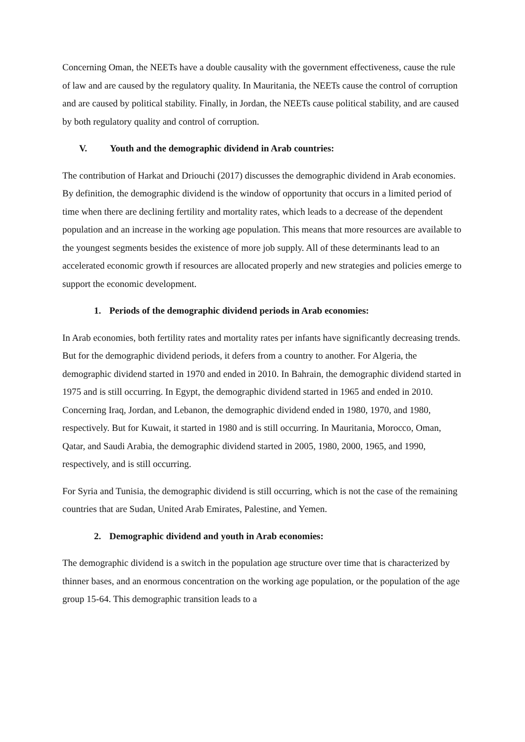Concerning Oman, the NEETs have a double causality with the government effectiveness, cause the rule of law and are caused by the regulatory quality. In Mauritania, the NEETs cause the control of corruption and are caused by political stability. Finally, in Jordan, the NEETs cause political stability, and are caused by both regulatory quality and control of corruption.
V. Youth and the demographic dividend in Arab countries:
The contribution of Harkat and Driouchi (2017) discusses the demographic dividend in Arab economies. By definition, the demographic dividend is the window of opportunity that occurs in a limited period of time when there are declining fertility and mortality rates, which leads to a decrease of the dependent population and an increase in the working age population. This means that more resources are available to the youngest segments besides the existence of more job supply. All of these determinants lead to an accelerated economic growth if resources are allocated properly and new strategies and policies emerge to support the economic development.
1. Periods of the demographic dividend periods in Arab economies:
In Arab economies, both fertility rates and mortality rates per infants have significantly decreasing trends. But for the demographic dividend periods, it defers from a country to another. For Algeria, the demographic dividend started in 1970 and ended in 2010. In Bahrain, the demographic dividend started in 1975 and is still occurring. In Egypt, the demographic dividend started in 1965 and ended in 2010. Concerning Iraq, Jordan, and Lebanon, the demographic dividend ended in 1980, 1970, and 1980, respectively. But for Kuwait, it started in 1980 and is still occurring. In Mauritania, Morocco, Oman, Qatar, and Saudi Arabia, the demographic dividend started in 2005, 1980, 2000, 1965, and 1990, respectively, and is still occurring.
For Syria and Tunisia, the demographic dividend is still occurring, which is not the case of the remaining countries that are Sudan, United Arab Emirates, Palestine, and Yemen.
2. Demographic dividend and youth in Arab economies:
The demographic dividend is a switch in the population age structure over time that is characterized by thinner bases, and an enormous concentration on the working age population, or the population of the age group 15-64. This demographic transition leads to a